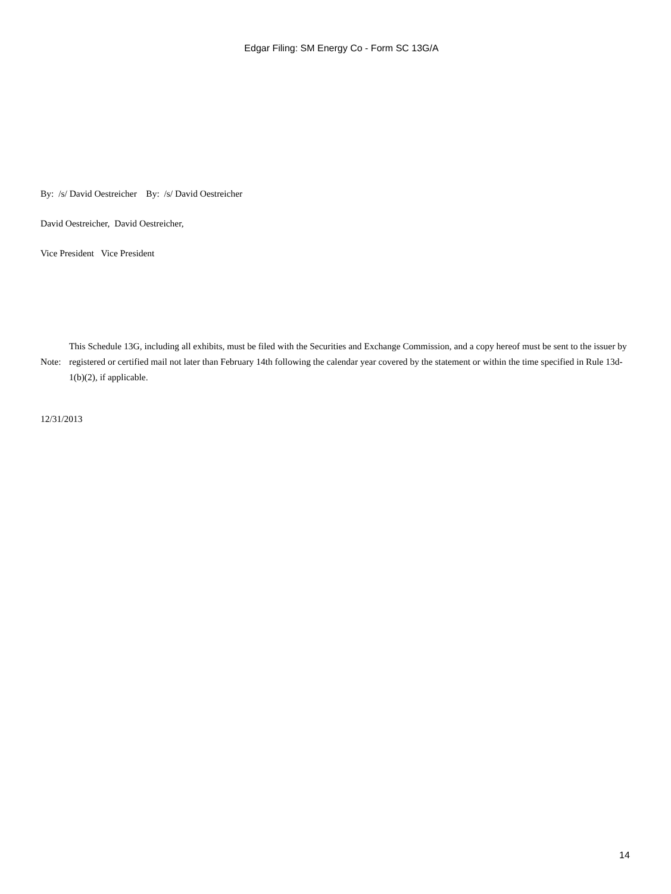Edgar Filing: SM Energy Co - Form SC 13G/A
By: /s/ David Oestreicher By: /s/ David Oestreicher
David Oestreicher, David Oestreicher,
Vice President Vice President
Note: This Schedule 13G, including all exhibits, must be filed with the Securities and Exchange Commission, and a copy hereof must be sent to the issuer by registered or certified mail not later than February 14th following the calendar year covered by the statement or within the time specified in Rule 13d-1(b)(2), if applicable.
12/31/2013
14